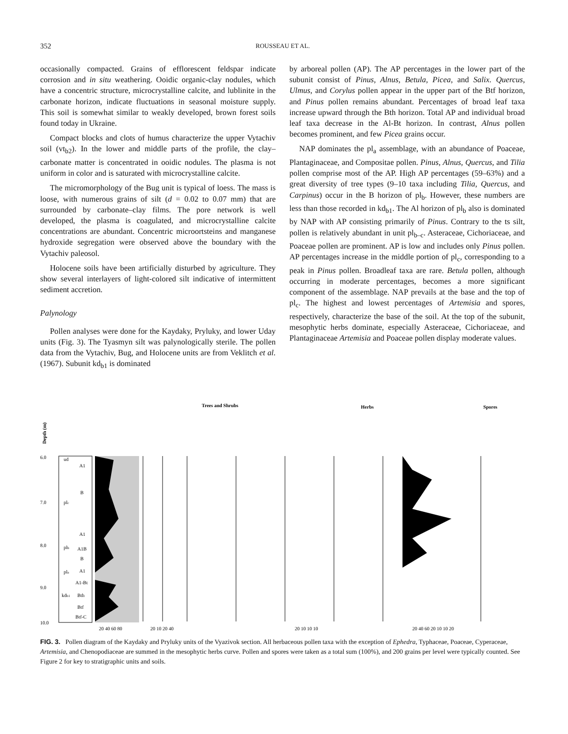352 ROUSSEAU ET AL.
occasionally compacted. Grains of efflorescent feldspar indicate corrosion and in situ weathering. Ooidic organic-clay nodules, which have a concentric structure, microcrystalline calcite, and lublinite in the carbonate horizon, indicate fluctuations in seasonal moisture supply. This soil is somewhat similar to weakly developed, brown forest soils found today in Ukraine.
Compact blocks and clots of humus characterize the upper Vytachiv soil (vt<sub>b2</sub>). In the lower and middle parts of the profile, the clay–carbonate matter is concentrated in ooidic nodules. The plasma is not uniform in color and is saturated with microcrystalline calcite.
The micromorphology of the Bug unit is typical of loess. The mass is loose, with numerous grains of silt (d = 0.02 to 0.07 mm) that are surrounded by carbonate–clay films. The pore network is well developed, the plasma is coagulated, and microcrystalline calcite concentrations are abundant. Concentric microortsteins and manganese hydroxide segregation were observed above the boundary with the Vytachiv paleosol.
Holocene soils have been artificially disturbed by agriculture. They show several interlayers of light-colored silt indicative of intermittent sediment accretion.
Palynology
Pollen analyses were done for the Kaydaky, Pryluky, and lower Uday units (Fig. 3). The Tyasmyn silt was palynologically sterile. The pollen data from the Vytachiv, Bug, and Holocene units are from Veklitch et al. (1967). Subunit kd<sub>b1</sub> is dominated
by arboreal pollen (AP). The AP percentages in the lower part of the subunit consist of Pinus, Alnus, Betula, Picea, and Salix. Quercus, Ulmus, and Corylus pollen appear in the upper part of the Btf horizon, and Pinus pollen remains abundant. Percentages of broad leaf taxa increase upward through the Bth horizon. Total AP and individual broad leaf taxa decrease in the Al-Bt horizon. In contrast, Alnus pollen becomes prominent, and few Picea grains occur.
NAP dominates the pl<sub>a</sub> assemblage, with an abundance of Poaceae, Plantaginaceae, and Compositae pollen. Pinus, Alnus, Quercus, and Tilia pollen comprise most of the AP. High AP percentages (59–63%) and a great diversity of tree types (9–10 taxa including Tilia, Quercus, and Carpinus) occur in the B horizon of pl<sub>b</sub>. However, these numbers are less than those recorded in kd<sub>b1</sub>. The Al horizon of pl<sub>b</sub> also is dominated by NAP with AP consisting primarily of Pinus. Contrary to the ts silt, pollen is relatively abundant in unit pl<sub>b–c</sub>. Asteraceae, Cichoriaceae, and Poaceae pollen are prominent. AP is low and includes only Pinus pollen. AP percentages increase in the middle portion of pl<sub>c</sub>, corresponding to a peak in Pinus pollen. Broadleaf taxa are rare. Betula pollen, although occurring in moderate percentages, becomes a more significant component of the assemblage. NAP prevails at the base and the top of pl<sub>c</sub>. The highest and lowest percentages of Artemisia and spores, respectively, characterize the base of the soil. At the top of the subunit, mesophytic herbs dominate, especially Asteraceae, Cichoriaceae, and Plantaginaceae Artemisia and Poaceae pollen display moderate values.
Trees and Shrubs
Herbs
Spores
Depth (m)
6.0
7.0
8.0
9.0
10.0
ud
plc
plb
pla
kdb1
A1
B
A1
A1B
B
A1
A1-Bt
Bth
Btf
Btf-C
20 40 60 80
20 10 20 40
20 10 10 10
20 40 60 20 10 10 20
FIG. 3. Pollen diagram of the Kaydaky and Pryluky units of the Vyazivok section. All herbaceous pollen taxa with the exception of Ephedra, Typhaceae, Poaceae, Cyperaceae, Artemisia, and Chenopodiaceae are summed in the mesophytic herbs curve. Pollen and spores were taken as a total sum (100%), and 200 grains per level were typically counted. See Figure 2 for key to stratigraphic units and soils.